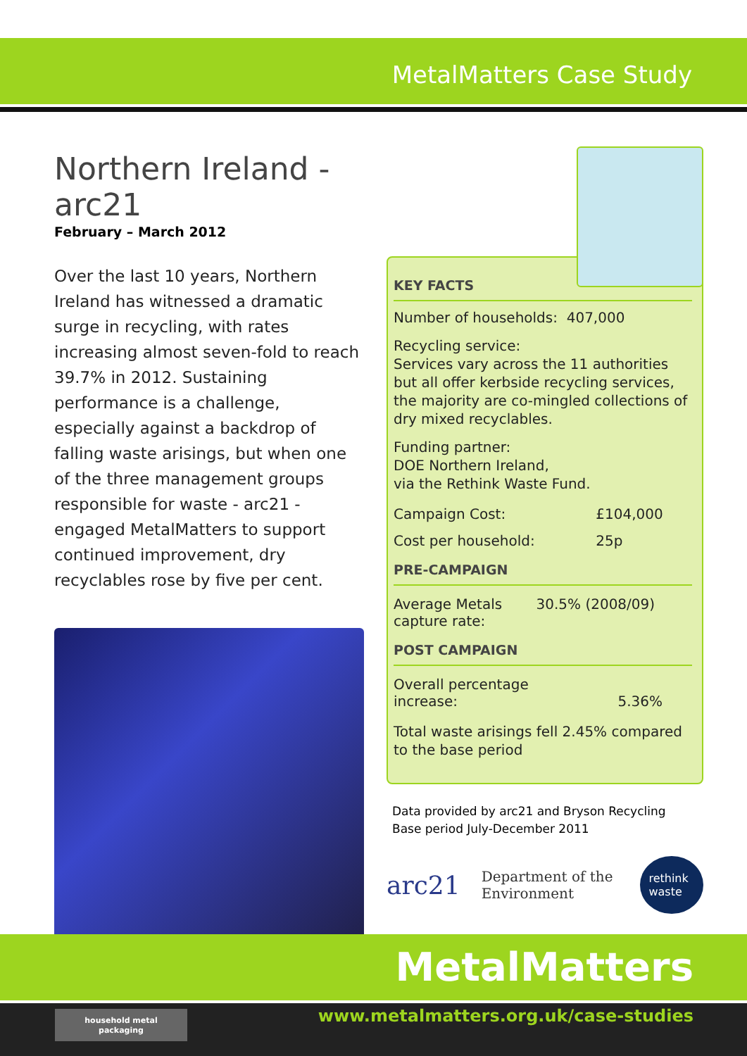MetalMatters Case Study
Northern Ireland - arc21
February – March 2012
Over the last 10 years, Northern Ireland has witnessed a dramatic surge in recycling, with rates increasing almost seven-fold to reach 39.7% in 2012. Sustaining performance is a challenge, especially against a backdrop of falling waste arisings, but when one of the three management groups responsible for waste - arc21 - engaged MetalMatters to support continued improvement, dry recyclables rose by five per cent.
KEY FACTS
Number of households: 407,000
Recycling service:
Services vary across the 11 authorities but all offer kerbside recycling services, the majority are co-mingled collections of dry mixed recyclables.
Funding partner:
DOE Northern Ireland,
via the Rethink Waste Fund.
| Campaign Cost: | £104,000 |
| Cost per household: | 25p |
PRE-CAMPAIGN
| Average Metals capture rate: | 30.5% (2008/09) |
POST CAMPAIGN
| Overall percentage increase: | 5.36% |
Total waste arisings fell 2.45% compared to the base period
Data provided by arc21 and Bryson Recycling
Base period July-December 2011
arc21 Department of the Environment rethink waste
MetalMatters
household metal
packaging
www.metalmatters.org.uk/case-studies